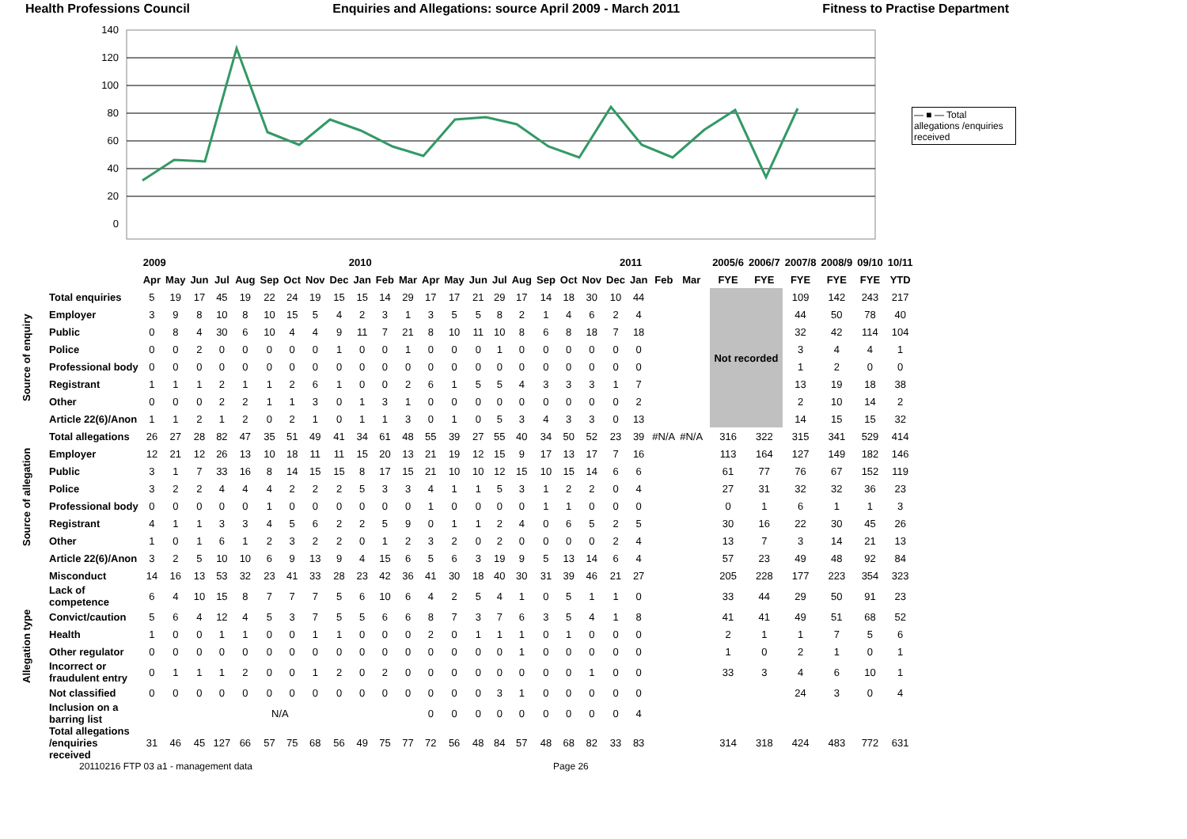Health Professions Council Enquiries and Allegations: source April 2009 - March 2011 Fitness to Practise Department
140
120
100
80
60
40
20
0
— ■ — Total allegations /enquiries received
| | | 2009 2010 | | | | | | | | | | | | 2011 | | | | | | | | | | | | | 2005/6 | 2006/7 | 2007/8 | 2008/9 | 09/10 | 10/11 |
| | | Apr | May | Jun | Jul | Aug | Sep | Oct | Nov | Dec | Jan | Feb | Mar | Apr | May | Jun | Jul | Aug | Sep | Oct | Nov | Dec | Jan | Feb | Mar | | FYE | FYE | FYE | FYE | FYE | YTD |
| Source of enquiry | Total enquiries | 5 | 19 | 17 | 45 | 19 | 22 | 24 | 19 | 15 | 15 | 14 | 29 | 17 | 17 | 21 | 29 | 17 | 14 | 18 | 30 | 10 | 44 | | | | Not recorded | | 109 | 142 | 243 | 217 |
| | Employer | 3 | 9 | 8 | 10 | 8 | 10 | 15 | 5 | 4 | 2 | 3 | 1 | 3 | 5 | 5 | 8 | 2 | 1 | 4 | 6 | 2 | 4 | | | | | | 44 | 50 | 78 | 40 |
| | Public | 0 | 8 | 4 | 30 | 6 | 10 | 4 | 4 | 9 | 11 | 7 | 21 | 8 | 10 | 11 | 10 | 8 | 6 | 8 | 18 | 7 | 18 | | | | | | 32 | 42 | 114 | 104 |
| | Police | 0 | 0 | 2 | 0 | 0 | 0 | 0 | 0 | 1 | 0 | 0 | 1 | 0 | 0 | 0 | 1 | 0 | 0 | 0 | 0 | 0 | 0 | | | | | | 3 | 4 | 4 | 1 |
| | Professional body | 0 | 0 | 0 | 0 | 0 | 0 | 0 | 0 | 0 | 0 | 0 | 0 | 0 | 0 | 0 | 0 | 0 | 0 | 0 | 0 | 0 | 0 | | | | | | 1 | 2 | 0 | 0 |
| | Registrant | 1 | 1 | 1 | 2 | 1 | 1 | 2 | 6 | 1 | 0 | 0 | 2 | 6 | 1 | 5 | 5 | 4 | 3 | 3 | 3 | 1 | 7 | | | | | | 13 | 19 | 18 | 38 |
| | Other | 0 | 0 | 0 | 2 | 2 | 1 | 1 | 3 | 0 | 1 | 3 | 1 | 0 | 0 | 0 | 0 | 0 | 0 | 0 | 0 | 0 | 2 | | | | | | 2 | 10 | 14 | 2 |
| | Article 22(6)/Anon | 1 | 1 | 2 | 1 | 2 | 0 | 2 | 1 | 0 | 1 | 1 | 3 | 0 | 1 | 0 | 5 | 3 | 4 | 3 | 3 | 0 | 13 | | | | | | 14 | 15 | 15 | 32 |
| Source of allegation | Total allegations | 26 | 27 | 28 | 82 | 47 | 35 | 51 | 49 | 41 | 34 | 61 | 48 | 55 | 39 | 27 | 55 | 40 | 34 | 50 | 52 | 23 | 39 | #N/A | #N/A | | 316 | 322 | 315 | 341 | 529 | 414 |
| | Employer | 12 | 21 | 12 | 26 | 13 | 10 | 18 | 11 | 11 | 15 | 20 | 13 | 21 | 19 | 12 | 15 | 9 | 17 | 13 | 17 | 7 | 16 | | | | 113 | 164 | 127 | 149 | 182 | 146 |
| | Public | 3 | 1 | 7 | 33 | 16 | 8 | 14 | 15 | 15 | 8 | 17 | 15 | 21 | 10 | 10 | 12 | 15 | 10 | 15 | 14 | 6 | 6 | | | | 61 | 77 | 76 | 67 | 152 | 119 |
| | Police | 3 | 2 | 2 | 4 | 4 | 4 | 2 | 2 | 2 | 5 | 3 | 3 | 4 | 1 | 1 | 5 | 3 | 1 | 2 | 2 | 0 | 4 | | | | 27 | 31 | 32 | 32 | 36 | 23 |
| | Professional body | 0 | 0 | 0 | 0 | 0 | 1 | 0 | 0 | 0 | 0 | 0 | 0 | 1 | 0 | 0 | 0 | 0 | 1 | 1 | 0 | 0 | 0 | | | | 0 | 1 | 6 | 1 | 1 | 3 |
| | Registrant | 4 | 1 | 1 | 3 | 3 | 4 | 5 | 6 | 2 | 2 | 5 | 9 | 0 | 1 | 1 | 2 | 4 | 0 | 6 | 5 | 2 | 5 | | | | 30 | 16 | 22 | 30 | 45 | 26 |
| | Other | 1 | 0 | 1 | 6 | 1 | 2 | 3 | 2 | 2 | 0 | 1 | 2 | 3 | 2 | 0 | 2 | 0 | 0 | 0 | 0 | 2 | 4 | | | | 13 | 7 | 3 | 14 | 21 | 13 |
| | Article 22(6)/Anon | 3 | 2 | 5 | 10 | 10 | 6 | 9 | 13 | 9 | 4 | 15 | 6 | 5 | 6 | 3 | 19 | 9 | 5 | 13 | 14 | 6 | 4 | | | | 57 | 23 | 49 | 48 | 92 | 84 |
| Allegation type | Misconduct | 14 | 16 | 13 | 53 | 32 | 23 | 41 | 33 | 28 | 23 | 42 | 36 | 41 | 30 | 18 | 40 | 30 | 31 | 39 | 46 | 21 | 27 | | | | 205 | 228 | 177 | 223 | 354 | 323 |
| | Lack of competence | 6 | 4 | 10 | 15 | 8 | 7 | 7 | 7 | 5 | 6 | 10 | 6 | 4 | 2 | 5 | 4 | 1 | 0 | 5 | 1 | 1 | 0 | | | | 33 | 44 | 29 | 50 | 91 | 23 |
| | Convict/caution | 5 | 6 | 4 | 12 | 4 | 5 | 3 | 7 | 5 | 5 | 6 | 6 | 8 | 7 | 3 | 7 | 6 | 3 | 5 | 4 | 1 | 8 | | | | 41 | 41 | 49 | 51 | 68 | 52 |
| | Health | 1 | 0 | 0 | 1 | 1 | 0 | 0 | 1 | 1 | 0 | 0 | 0 | 2 | 0 | 1 | 1 | 1 | 0 | 1 | 0 | 0 | 0 | | | | 2 | 1 | 1 | 7 | 5 | 6 |
| | Other regulator | 0 | 0 | 0 | 0 | 0 | 0 | 0 | 0 | 0 | 0 | 0 | 0 | 0 | 0 | 0 | 0 | 1 | 0 | 0 | 0 | 0 | 0 | | | | 1 | 0 | 2 | 1 | 0 | 1 |
| | Incorrect or fraudulent entry | 0 | 1 | 1 | 1 | 2 | 0 | 0 | 1 | 2 | 0 | 2 | 0 | 0 | 0 | 0 | 0 | 0 | 0 | 0 | 1 | 0 | 0 | | | | 33 | 3 | 4 | 6 | 10 | 1 |
| | Not classified | 0 | 0 | 0 | 0 | 0 | 0 | 0 | 0 | 0 | 0 | 0 | 0 | 0 | 0 | 0 | 3 | 1 | 0 | 0 | 0 | 0 | 0 | | | | | | 24 | 3 | 0 | 4 |
| | Inclusion on a barring list | N/A | | | | | | | | | | | | 0 | 0 | 0 | 0 | 0 | 0 | 0 | 0 | 0 | 4 | | | | | | | | | |
| | Total allegations /enquiries received | 31 | 46 | 45 | 127 | 66 | 57 | 75 | 68 | 56 | 49 | 75 | 77 | 72 | 56 | 48 | 84 | 57 | 48 | 68 | 82 | 33 | 83 | | | | 314 | 318 | 424 | 483 | 772 | 631 |
20110216 FTP 03 a1 - management data Page 26